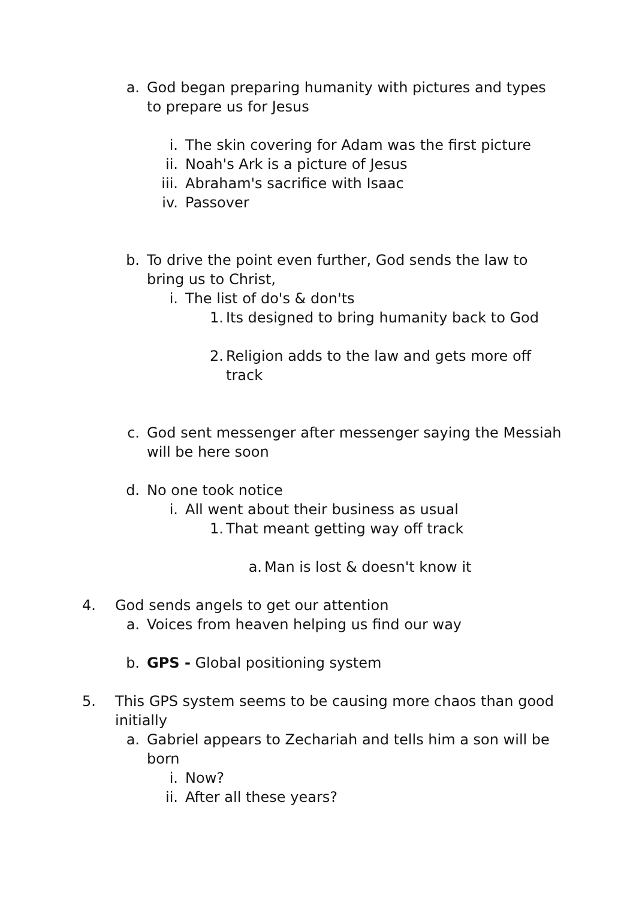a. God began preparing humanity with pictures and types to prepare us for Jesus
i. The skin covering for Adam was the first picture
ii. Noah's Ark is a picture of Jesus
iii. Abraham's sacrifice with Isaac
iv. Passover
b. To drive the point even further, God sends the law to bring us to Christ,
i. The list of do's & don'ts
1. Its designed to bring humanity back to God
2. Religion adds to the law and gets more off track
c. God sent messenger after messenger saying the Messiah will be here soon
d. No one took notice
i. All went about their business as usual
1. That meant getting way off track
a. Man is lost & doesn't know it
4. God sends angels to get our attention
a. Voices from heaven helping us find our way
b. GPS - Global positioning system
5. This GPS system seems to be causing more chaos than good initially
a. Gabriel appears to Zechariah and tells him a son will be born
i. Now?
ii. After all these years?